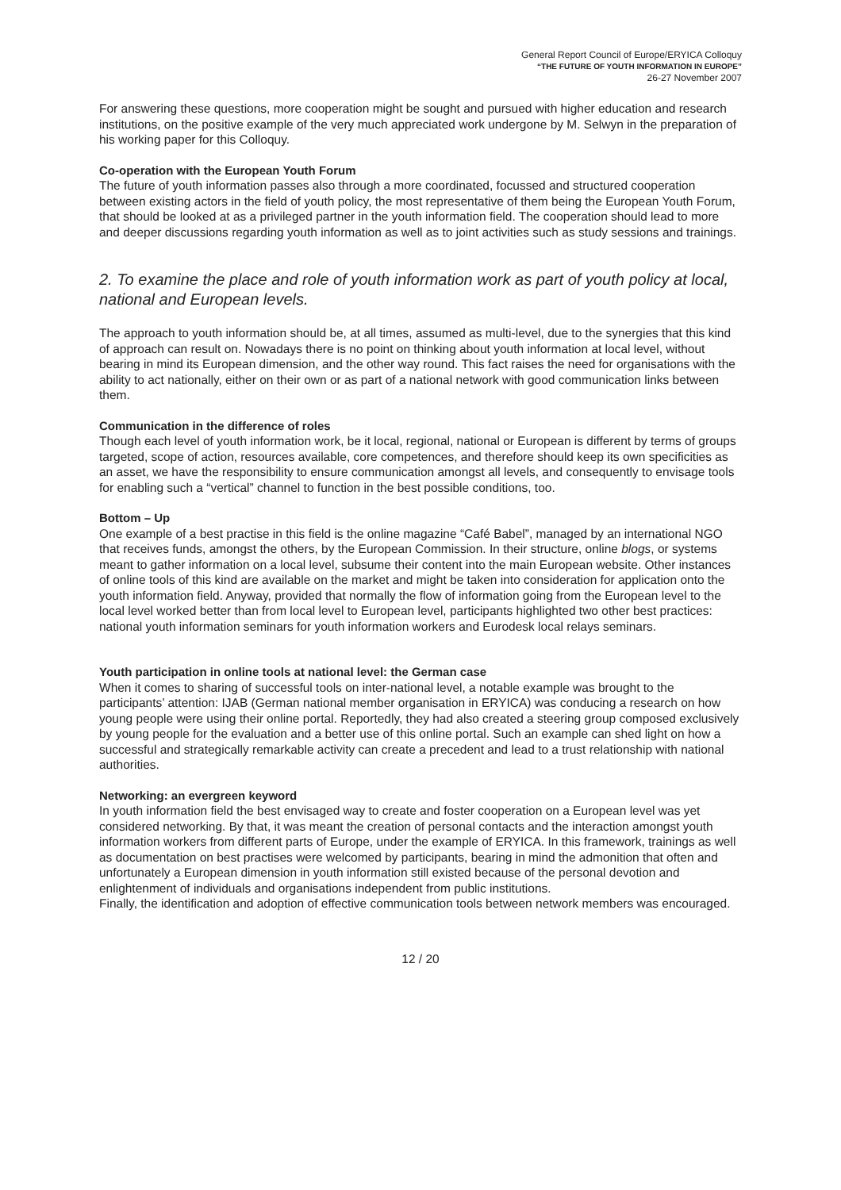General Report Council of Europe/ERYICA Colloquy
“THE FUTURE OF YOUTH INFORMATION IN EUROPE”
26-27 November 2007
For answering these questions, more cooperation might be sought and pursued with higher education and research institutions, on the positive example of the very much appreciated work undergone by M. Selwyn in the preparation of his working paper for this Colloquy.
Co-operation with the European Youth Forum
The future of youth information passes also through a more coordinated, focussed and structured cooperation between existing actors in the field of youth policy, the most representative of them being the European Youth Forum, that should be looked at as a privileged partner in the youth information field. The cooperation should lead to more and deeper discussions regarding youth information as well as to joint activities such as study sessions and trainings.
2. To examine the place and role of youth information work as part of youth policy at local, national and European levels.
The approach to youth information should be, at all times, assumed as multi-level, due to the synergies that this kind of approach can result on. Nowadays there is no point on thinking about youth information at local level, without bearing in mind its European dimension, and the other way round. This fact raises the need for organisations with the ability to act nationally, either on their own or as part of a national network with good communication links between them.
Communication in the difference of roles
Though each level of youth information work, be it local, regional, national or European is different by terms of groups targeted, scope of action, resources available, core competences, and therefore should keep its own specificities as an asset, we have the responsibility to ensure communication amongst all levels, and consequently to envisage tools for enabling such a “vertical” channel to function in the best possible conditions, too.
Bottom – Up
One example of a best practise in this field is the online magazine “Café Babel”, managed by an international NGO that receives funds, amongst the others, by the European Commission. In their structure, online blogs, or systems meant to gather information on a local level, subsume their content into the main European website. Other instances of online tools of this kind are available on the market and might be taken into consideration for application onto the youth information field. Anyway, provided that normally the flow of information going from the European level to the local level worked better than from local level to European level, participants highlighted two other best practices: national youth information seminars for youth information workers and Eurodesk local relays seminars.
Youth participation in online tools at national level: the German case
When it comes to sharing of successful tools on inter-national level, a notable example was brought to the participants’ attention: IJAB (German national member organisation in ERYICA) was conducing a research on how young people were using their online portal. Reportedly, they had also created a steering group composed exclusively by young people for the evaluation and a better use of this online portal. Such an example can shed light on how a successful and strategically remarkable activity can create a precedent and lead to a trust relationship with national authorities.
Networking: an evergreen keyword
In youth information field the best envisaged way to create and foster cooperation on a European level was yet considered networking. By that, it was meant the creation of personal contacts and the interaction amongst youth information workers from different parts of Europe, under the example of ERYICA. In this framework, trainings as well as documentation on best practises were welcomed by participants, bearing in mind the admonition that often and unfortunately a European dimension in youth information still existed because of the personal devotion and enlightenment of individuals and organisations independent from public institutions.
Finally, the identification and adoption of effective communication tools between network members was encouraged.
12 / 20